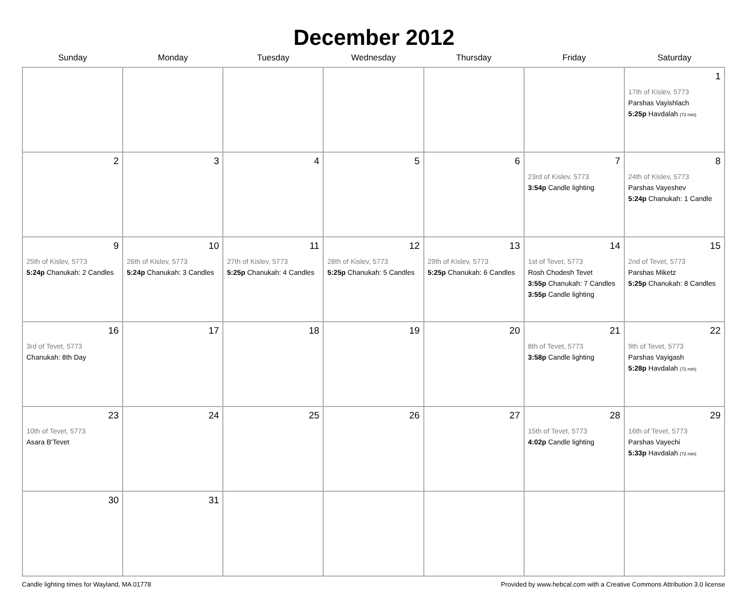December 2012
| Sunday | Monday | Tuesday | Wednesday | Thursday | Friday | Saturday |
| --- | --- | --- | --- | --- | --- | --- |
| | | | | | | 1 17th of Kislev, 5773 Parshas Vayishlach 5:25p Havdalah (72 min) |
| 2 | 3 | 4 | 5 | 6 | 7 23rd of Kislev, 5773 3:54p Candle lighting | 8 24th of Kislev, 5773 Parshas Vayeshev 5:24p Chanukah: 1 Candle |
| 9 25th of Kislev, 5773 5:24p Chanukah: 2 Candles | 10 26th of Kislev, 5773 5:24p Chanukah: 3 Candles | 11 27th of Kislev, 5773 5:25p Chanukah: 4 Candles | 12 28th of Kislev, 5773 5:25p Chanukah: 5 Candles | 13 29th of Kislev, 5773 5:25p Chanukah: 6 Candles | 14 1st of Tevet, 5773 Rosh Chodesh Tevet 3:55p Chanukah: 7 Candles 3:55p Candle lighting | 15 2nd of Tevet, 5773 Parshas Miketz 5:25p Chanukah: 8 Candles |
| 16 3rd of Tevet, 5773 Chanukah: 8th Day | 17 | 18 | 19 | 20 | 21 8th of Tevet, 5773 3:58p Candle lighting | 22 9th of Tevet, 5773 Parshas Vayigash 5:28p Havdalah (72 min) |
| 23 10th of Tevet, 5773 Asara B'Tevet | 24 | 25 | 26 | 27 | 28 15th of Tevet, 5773 4:02p Candle lighting | 29 16th of Tevet, 5773 Parshas Vayechi 5:33p Havdalah (72 min) |
| 30 | 31 | | | | | |
Candle lighting times for Wayland, MA 01778 Provided by www.hebcal.com with a Creative Commons Attribution 3.0 license